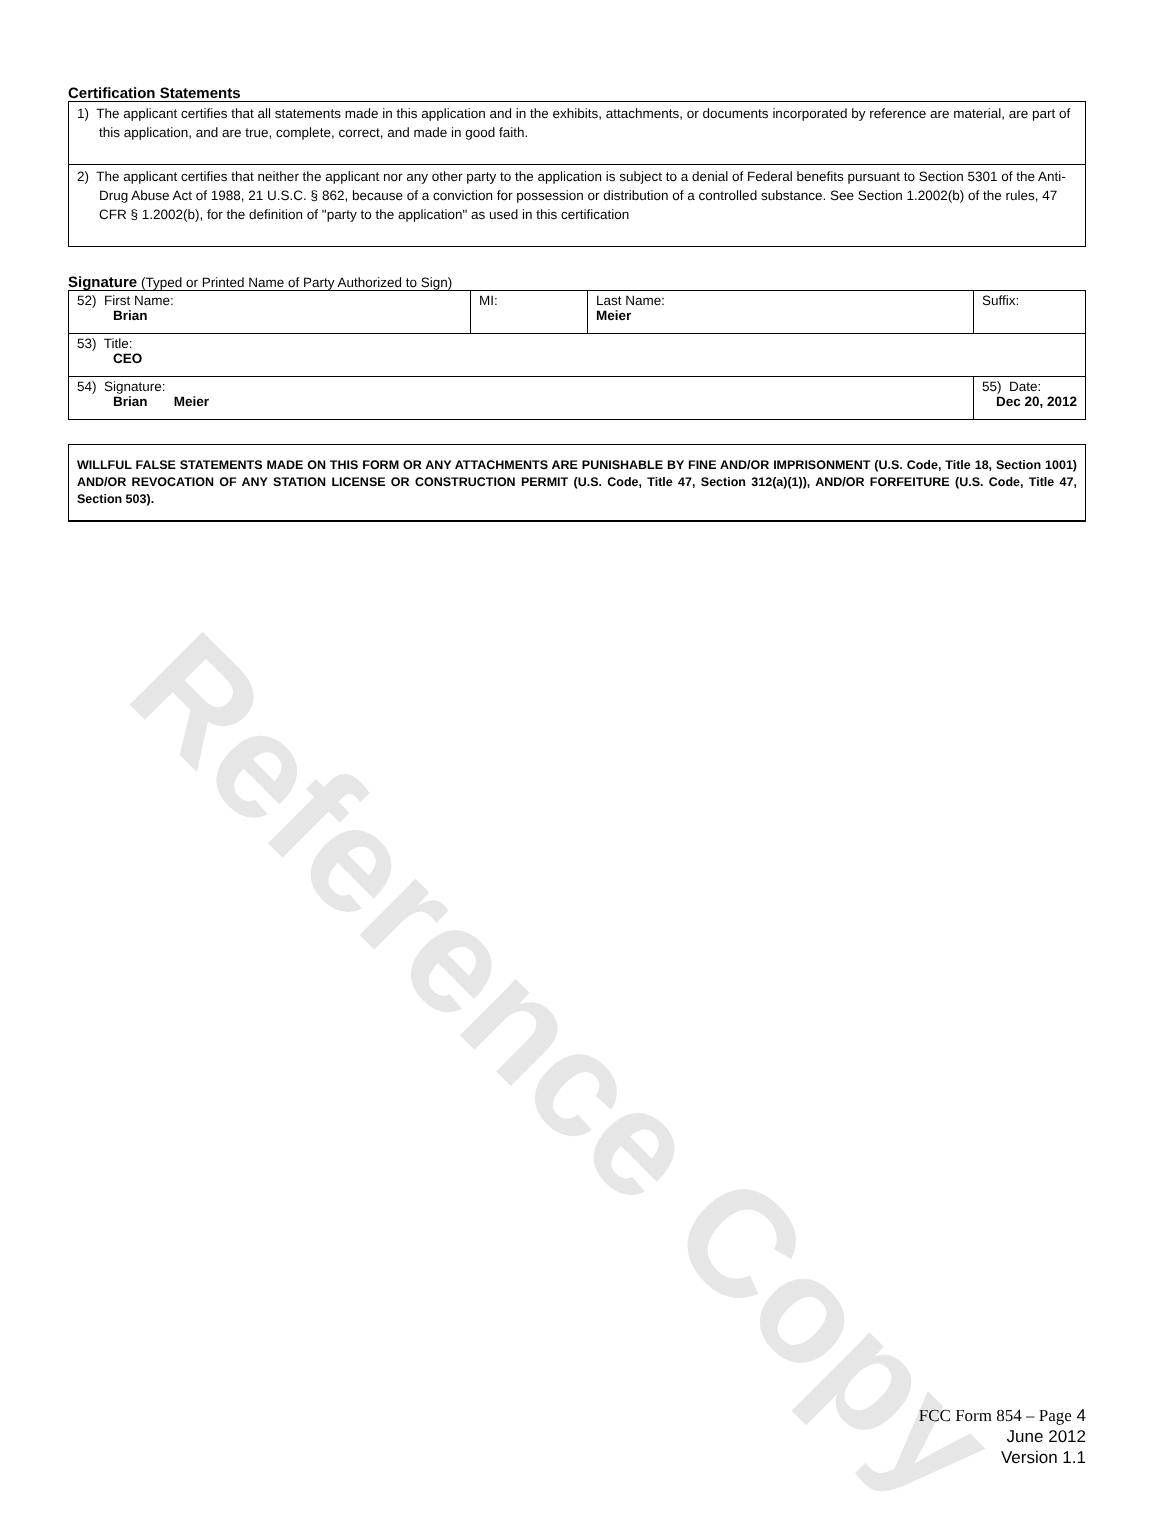Reference Copy
Certification Statements
1) The applicant certifies that all statements made in this application and in the exhibits, attachments, or documents incorporated by reference are material, are part of this application, and are true, complete, correct, and made in good faith.
2) The applicant certifies that neither the applicant nor any other party to the application is subject to a denial of Federal benefits pursuant to Section 5301 of the Anti-Drug Abuse Act of 1988, 21 U.S.C. § 862, because of a conviction for possession or distribution of a controlled substance. See Section 1.2002(b) of the rules, 47 CFR § 1.2002(b), for the definition of "party to the application" as used in this certification
Signature (Typed or Printed Name of Party Authorized to Sign)
| 52) First Name: Brian | MI: | Last Name: Meier | Suffix: |
| 53) Title: CEO | | | |
| 54) Signature: Brian Meier | | | 55) Date: Dec 20, 2012 |
WILLFUL FALSE STATEMENTS MADE ON THIS FORM OR ANY ATTACHMENTS ARE PUNISHABLE BY FINE AND/OR IMPRISONMENT (U.S. Code, Title 18, Section 1001) AND/OR REVOCATION OF ANY STATION LICENSE OR CONSTRUCTION PERMIT (U.S. Code, Title 47, Section 312(a)(1)), AND/OR FORFEITURE (U.S. Code, Title 47, Section 503).
FCC Form 854 – Page 4
June 2012
Version 1.1